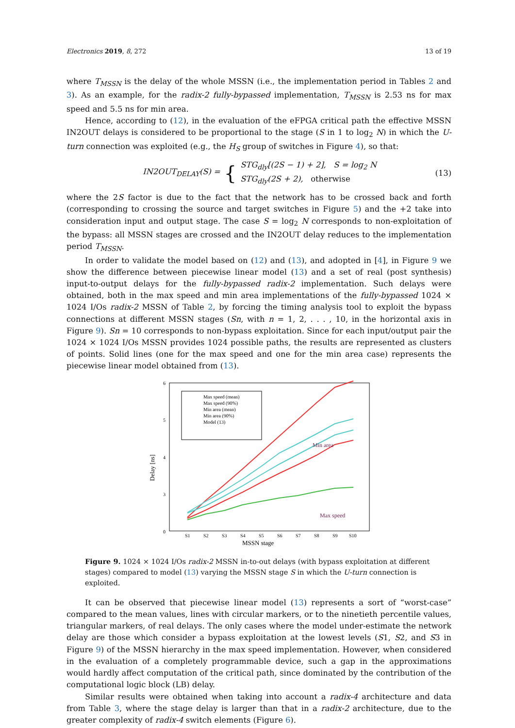Electronics 2019, 8, 272 13 of 19
where T<sub>MSSN</sub> is the delay of the whole MSSN (i.e., the implementation period in Tables 2 and 3). As an example, for the radix-2 fully-bypassed implementation, T<sub>MSSN</sub> is 2.53 ns for max speed and 5.5 ns for min area.
Hence, according to (12), in the evaluation of the eFPGA critical path the effective MSSN IN2OUT delays is considered to be proportional to the stage (S in 1 to log<sub>2</sub> N) in which the U-turn connection was exploited (e.g., the H<sub>S</sub> group of switches in Figure 4), so that:
IN2OUT<sub>DELAY</sub>(S) = { STG<sub>dly</sub>[(2S − 1) + 2], S = log<sub>2</sub> N
STG<sub>dly</sub>(2S + 2), otherwise
(13)
where the 2S factor is due to the fact that the network has to be crossed back and forth (corresponding to crossing the source and target switches in Figure 5) and the +2 take into consideration input and output stage. The case S = log<sub>2</sub> N corresponds to non-exploitation of the bypass: all MSSN stages are crossed and the IN2OUT delay reduces to the implementation period T<sub>MSSN</sub>.
In order to validate the model based on (12) and (13), and adopted in [4], in Figure 9 we show the difference between piecewise linear model (13) and a set of real (post synthesis) input-to-output delays for the fully-bypassed radix-2 implementation. Such delays were obtained, both in the max speed and min area implementations of the fully-bypassed 1024 × 1024 I/Os radix-2 MSSN of Table 2, by forcing the timing analysis tool to exploit the bypass connections at different MSSN stages (Sn, with n = 1, 2, . . . , 10, in the horizontal axis in Figure 9). Sn = 10 corresponds to non-bypass exploitation. Since for each input/output pair the 1024 × 1024 I/Os MSSN provides 1024 possible paths, the results are represented as clusters of points. Solid lines (one for the max speed and one for the min area case) represents the piecewise linear model obtained from (13).
6
5
4
3
0
Delay [ns]
Max speed (mean)
Max speed (90%)
Min area (mean)
Min area (90%)
Model (13)
Min area
Max speed
S1
S2
S3
S4
S5
S6
S7
S8
S9
S10
MSSN stage
Figure 9. 1024 × 1024 I/Os radix-2 MSSN in-to-out delays (with bypass exploitation at different stages) compared to model (13) varying the MSSN stage S in which the U-turn connection is exploited.
It can be observed that piecewise linear model (13) represents a sort of “worst-case” compared to the mean values, lines with circular markers, or to the ninetieth percentile values, triangular markers, of real delays. The only cases where the model under-estimate the network delay are those which consider a bypass exploitation at the lowest levels (S1, S2, and S3 in Figure 9) of the MSSN hierarchy in the max speed implementation. However, when considered in the evaluation of a completely programmable device, such a gap in the approximations would hardly affect computation of the critical path, since dominated by the contribution of the computational logic block (LB) delay.
Similar results were obtained when taking into account a radix-4 architecture and data from Table 3, where the stage delay is larger than that in a radix-2 architecture, due to the greater complexity of radix-4 switch elements (Figure 6).